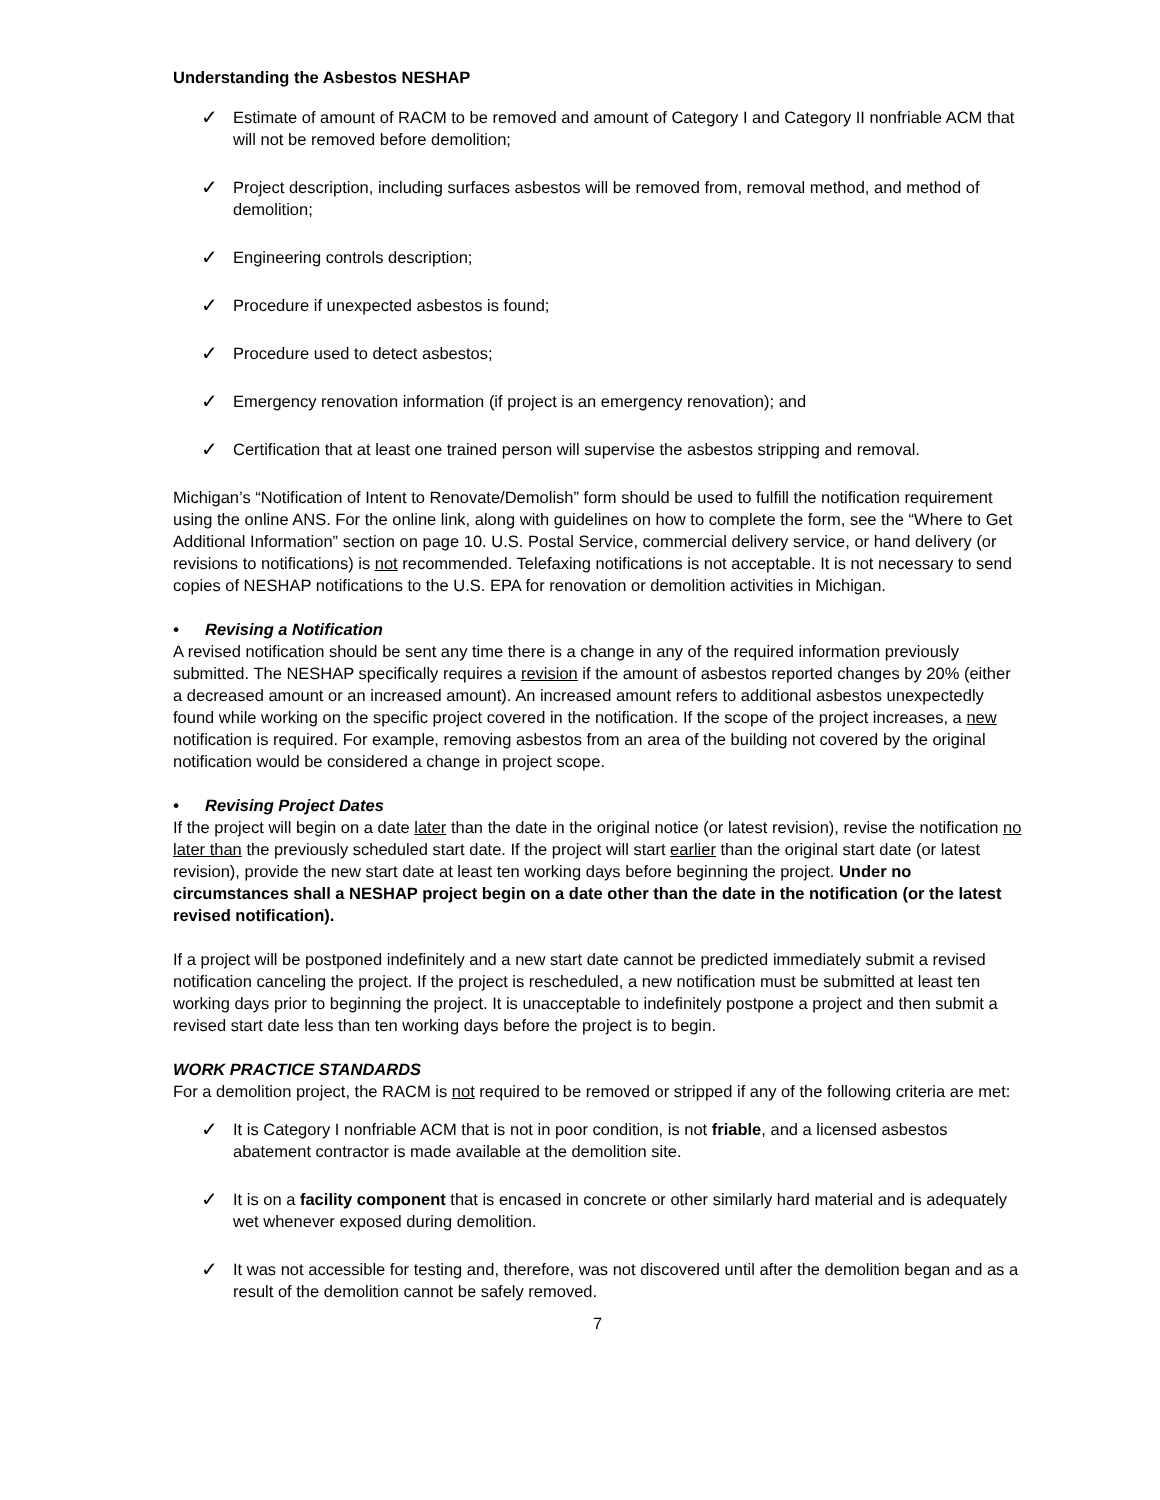Understanding the Asbestos NESHAP
✓
Estimate of amount of RACM to be removed and amount of Category I and Category II nonfriable ACM that will not be removed before demolition;
✓
Project description, including surfaces asbestos will be removed from, removal method, and method of demolition;
✓
Engineering controls description;
✓
Procedure if unexpected asbestos is found;
✓
Procedure used to detect asbestos;
✓
Emergency renovation information (if project is an emergency renovation); and
✓
Certification that at least one trained person will supervise the asbestos stripping and removal.
Michigan’s “Notification of Intent to Renovate/Demolish” form should be used to fulfill the notification requirement using the online ANS. For the online link, along with guidelines on how to complete the form, see the “Where to Get Additional Information” section on page 10. U.S. Postal Service, commercial delivery service, or hand delivery (or revisions to notifications) is not recommended. Telefaxing notifications is not acceptable. It is not necessary to send copies of NESHAP notifications to the U.S. EPA for renovation or demolition activities in Michigan.
• Revising a Notification
A revised notification should be sent any time there is a change in any of the required information previously submitted. The NESHAP specifically requires a revision if the amount of asbestos reported changes by 20% (either a decreased amount or an increased amount). An increased amount refers to additional asbestos unexpectedly found while working on the specific project covered in the notification. If the scope of the project increases, a new notification is required. For example, removing asbestos from an area of the building not covered by the original notification would be considered a change in project scope.
• Revising Project Dates
If the project will begin on a date later than the date in the original notice (or latest revision), revise the notification no later than the previously scheduled start date. If the project will start earlier than the original start date (or latest revision), provide the new start date at least ten working days before beginning the project. Under no circumstances shall a NESHAP project begin on a date other than the date in the notification (or the latest revised notification).
If a project will be postponed indefinitely and a new start date cannot be predicted immediately submit a revised notification canceling the project. If the project is rescheduled, a new notification must be submitted at least ten working days prior to beginning the project. It is unacceptable to indefinitely postpone a project and then submit a revised start date less than ten working days before the project is to begin.
WORK PRACTICE STANDARDS
For a demolition project, the RACM is not required to be removed or stripped if any of the following criteria are met:
✓
It is Category I nonfriable ACM that is not in poor condition, is not friable, and a licensed asbestos abatement contractor is made available at the demolition site.
✓
It is on a facility component that is encased in concrete or other similarly hard material and is adequately wet whenever exposed during demolition.
✓
It was not accessible for testing and, therefore, was not discovered until after the demolition began and as a result of the demolition cannot be safely removed.
7